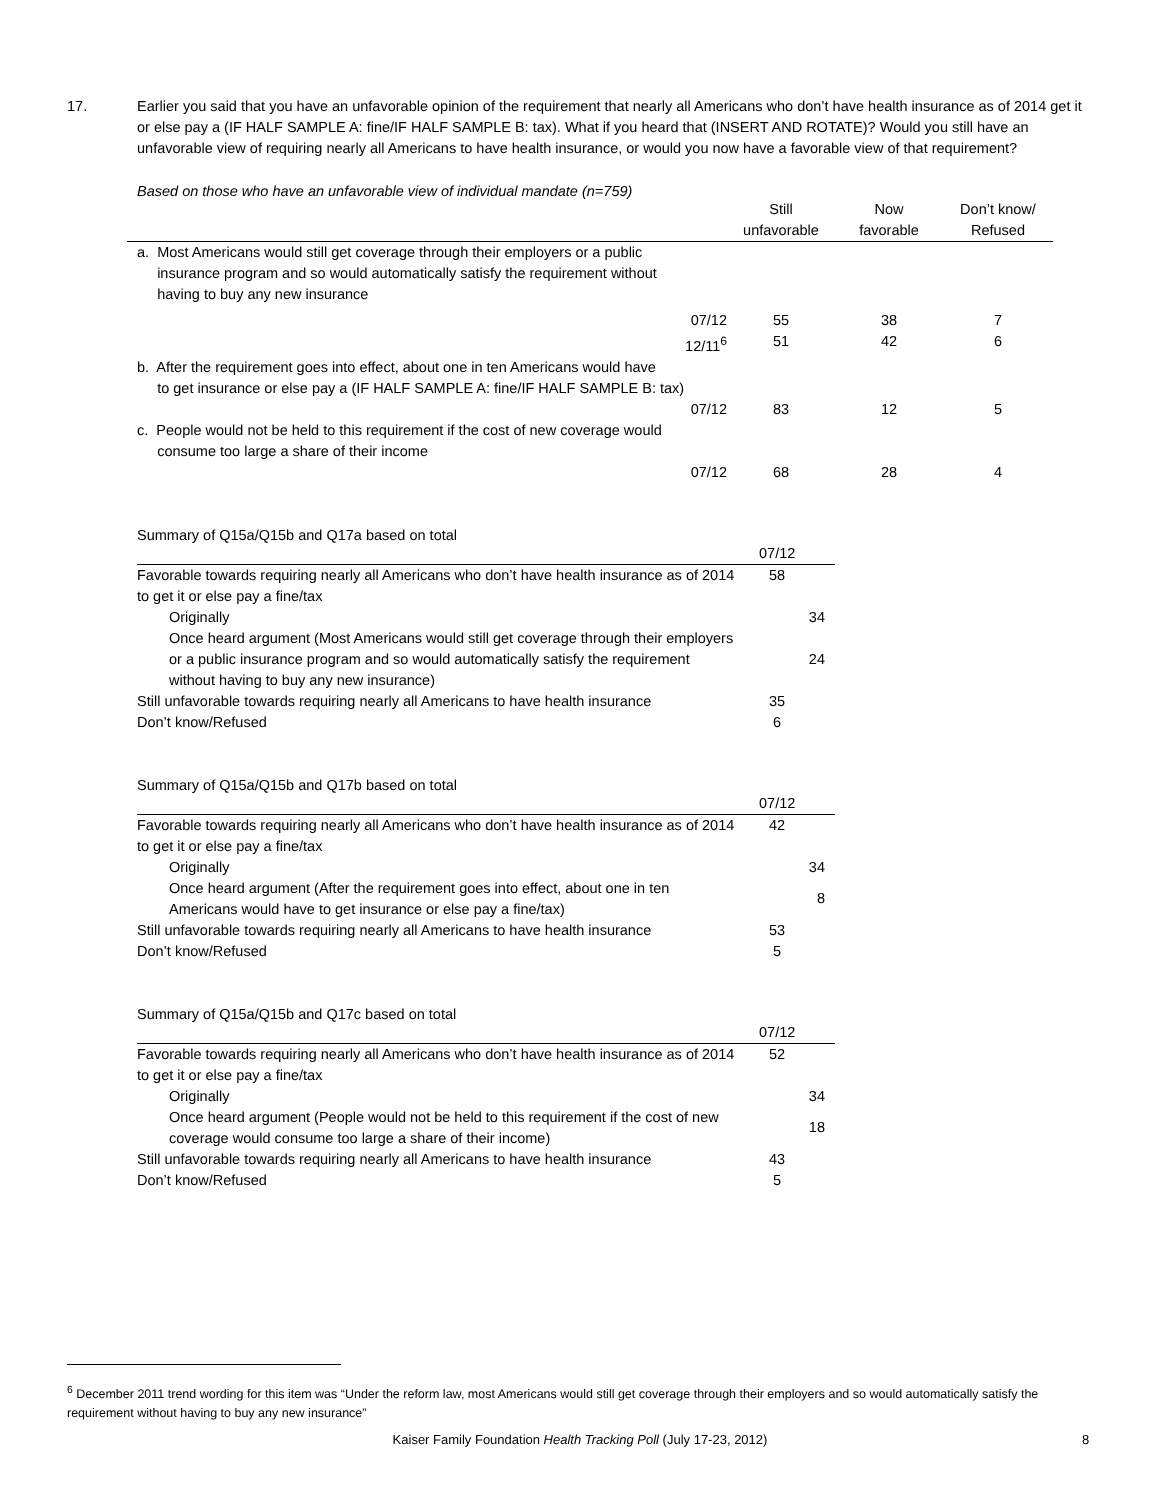17. Earlier you said that you have an unfavorable opinion of the requirement that nearly all Americans who don’t have health insurance as of 2014 get it or else pay a (IF HALF SAMPLE A: fine/IF HALF SAMPLE B: tax). What if you heard that (INSERT AND ROTATE)? Would you still have an unfavorable view of requiring nearly all Americans to have health insurance, or would you now have a favorable view of that requirement?
Based on those who have an unfavorable view of individual mandate (n=759)
| | Still unfavorable | Now favorable | Don’t know/ Refused |
| --- | --- | --- | --- |
| a. Most Americans would still get coverage through their employers or a public insurance program and so would automatically satisfy the requirement without having to buy any new insurance | | | |
| 07/12 | 55 | 38 | 7 |
| 12/11<sup>6</sup> | 51 | 42 | 6 |
| b. After the requirement goes into effect, about one in ten Americans would have to get insurance or else pay a (IF HALF SAMPLE A: fine/IF HALF SAMPLE B: tax) | | | |
| 07/12 | 83 | 12 | 5 |
| c. People would not be held to this requirement if the cost of new coverage would consume too large a share of their income | | | |
| 07/12 | 68 | 28 | 4 |
Summary of Q15a/Q15b and Q17a based on total
| | 07/12 |
| Favorable towards requiring nearly all Americans who don’t have health insurance as of 2014 to get it or else pay a fine/tax | 58 |
| Originally | 34 |
| Once heard argument (Most Americans would still get coverage through their employers or a public insurance program and so would automatically satisfy the requirement without having to buy any new insurance) | 24 |
| Still unfavorable towards requiring nearly all Americans to have health insurance | 35 |
| Don’t know/Refused | 6 |
Summary of Q15a/Q15b and Q17b based on total
| | 07/12 |
| Favorable towards requiring nearly all Americans who don’t have health insurance as of 2014 to get it or else pay a fine/tax | 42 |
| Originally | 34 |
| Once heard argument (After the requirement goes into effect, about one in ten Americans would have to get insurance or else pay a fine/tax) | 8 |
| Still unfavorable towards requiring nearly all Americans to have health insurance | 53 |
| Don’t know/Refused | 5 |
Summary of Q15a/Q15b and Q17c based on total
| | 07/12 |
| Favorable towards requiring nearly all Americans who don’t have health insurance as of 2014 to get it or else pay a fine/tax | 52 |
| Originally | 34 |
| Once heard argument (People would not be held to this requirement if the cost of new coverage would consume too large a share of their income) | 18 |
| Still unfavorable towards requiring nearly all Americans to have health insurance | 43 |
| Don’t know/Refused | 5 |
<sup>6</sup> December 2011 trend wording for this item was “Under the reform law, most Americans would still get coverage through their employers and so would automatically satisfy the requirement without having to buy any new insurance”
Kaiser Family Foundation Health Tracking Poll (July 17-23, 2012) 8